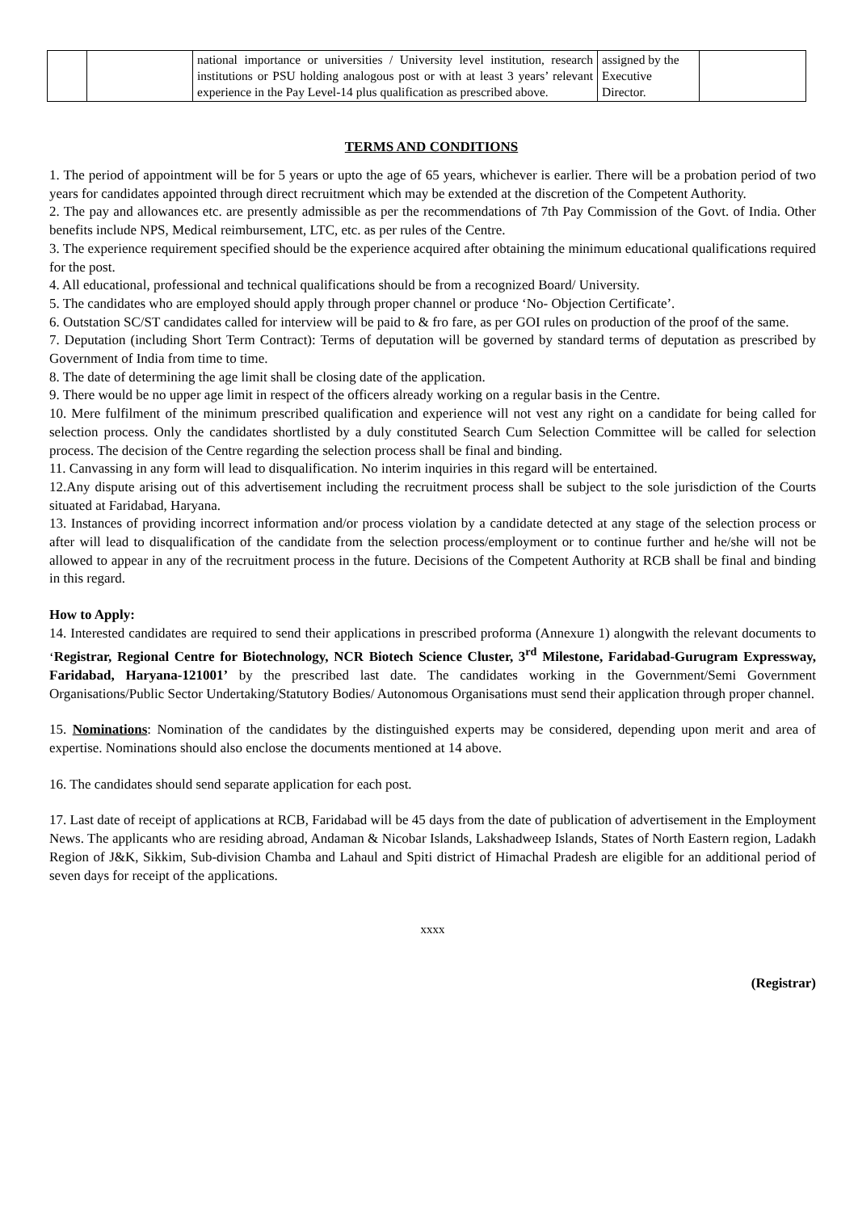| | | national importance or universities / University level institution, research institutions or PSU holding analogous post or with at least 3 years’ relevant experience in the Pay Level-14 plus qualification as prescribed above. | assigned by the Executive Director. | |
TERMS AND CONDITIONS
1. The period of appointment will be for 5 years or upto the age of 65 years, whichever is earlier. There will be a probation period of two years for candidates appointed through direct recruitment which may be extended at the discretion of the Competent Authority.
2. The pay and allowances etc. are presently admissible as per the recommendations of 7th Pay Commission of the Govt. of India. Other benefits include NPS, Medical reimbursement, LTC, etc. as per rules of the Centre.
3. The experience requirement specified should be the experience acquired after obtaining the minimum educational qualifications required for the post.
4. All educational, professional and technical qualifications should be from a recognized Board/ University.
5. The candidates who are employed should apply through proper channel or produce ‘No- Objection Certificate’.
6. Outstation SC/ST candidates called for interview will be paid to & fro fare, as per GOI rules on production of the proof of the same.
7. Deputation (including Short Term Contract): Terms of deputation will be governed by standard terms of deputation as prescribed by Government of India from time to time.
8. The date of determining the age limit shall be closing date of the application.
9. There would be no upper age limit in respect of the officers already working on a regular basis in the Centre.
10. Mere fulfilment of the minimum prescribed qualification and experience will not vest any right on a candidate for being called for selection process. Only the candidates shortlisted by a duly constituted Search Cum Selection Committee will be called for selection process. The decision of the Centre regarding the selection process shall be final and binding.
11. Canvassing in any form will lead to disqualification. No interim inquiries in this regard will be entertained.
12.Any dispute arising out of this advertisement including the recruitment process shall be subject to the sole jurisdiction of the Courts situated at Faridabad, Haryana.
13. Instances of providing incorrect information and/or process violation by a candidate detected at any stage of the selection process or after will lead to disqualification of the candidate from the selection process/employment or to continue further and he/she will not be allowed to appear in any of the recruitment process in the future. Decisions of the Competent Authority at RCB shall be final and binding in this regard.
How to Apply:
14. Interested candidates are required to send their applications in prescribed proforma (Annexure 1) alongwith the relevant documents to ‘Registrar, Regional Centre for Biotechnology, NCR Biotech Science Cluster, 3<sup>rd</sup> Milestone, Faridabad-Gurugram Expressway, Faridabad, Haryana-121001’ by the prescribed last date. The candidates working in the Government/Semi Government Organisations/Public Sector Undertaking/Statutory Bodies/ Autonomous Organisations must send their application through proper channel.
15. Nominations: Nomination of the candidates by the distinguished experts may be considered, depending upon merit and area of expertise. Nominations should also enclose the documents mentioned at 14 above.
16. The candidates should send separate application for each post.
17. Last date of receipt of applications at RCB, Faridabad will be 45 days from the date of publication of advertisement in the Employment News. The applicants who are residing abroad, Andaman & Nicobar Islands, Lakshadweep Islands, States of North Eastern region, Ladakh Region of J&K, Sikkim, Sub-division Chamba and Lahaul and Spiti district of Himachal Pradesh are eligible for an additional period of seven days for receipt of the applications.
xxxx
(Registrar)